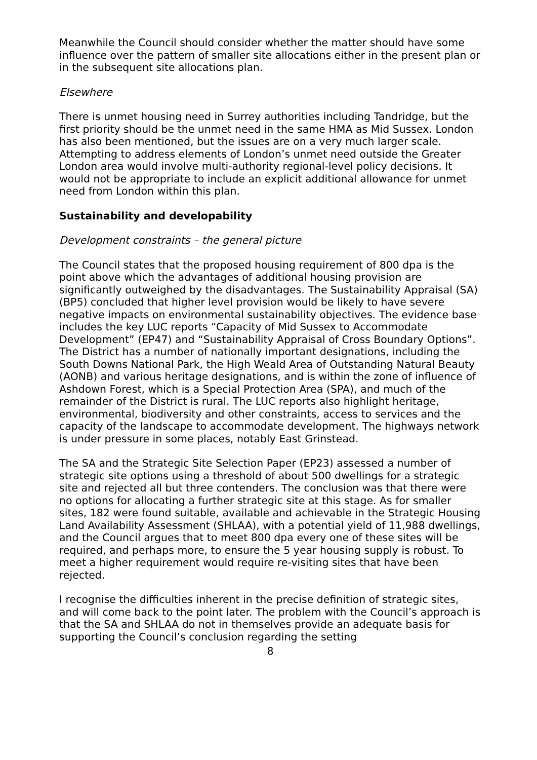Meanwhile the Council should consider whether the matter should have some influence over the pattern of smaller site allocations either in the present plan or in the subsequent site allocations plan.
Elsewhere
There is unmet housing need in Surrey authorities including Tandridge, but the first priority should be the unmet need in the same HMA as Mid Sussex. London has also been mentioned, but the issues are on a very much larger scale. Attempting to address elements of London’s unmet need outside the Greater London area would involve multi-authority regional-level policy decisions. It would not be appropriate to include an explicit additional allowance for unmet need from London within this plan.
Sustainability and developability
Development constraints – the general picture
The Council states that the proposed housing requirement of 800 dpa is the point above which the advantages of additional housing provision are significantly outweighed by the disadvantages. The Sustainability Appraisal (SA) (BP5) concluded that higher level provision would be likely to have severe negative impacts on environmental sustainability objectives. The evidence base includes the key LUC reports “Capacity of Mid Sussex to Accommodate Development” (EP47) and “Sustainability Appraisal of Cross Boundary Options”. The District has a number of nationally important designations, including the South Downs National Park, the High Weald Area of Outstanding Natural Beauty (AONB) and various heritage designations, and is within the zone of influence of Ashdown Forest, which is a Special Protection Area (SPA), and much of the remainder of the District is rural. The LUC reports also highlight heritage, environmental, biodiversity and other constraints, access to services and the capacity of the landscape to accommodate development. The highways network is under pressure in some places, notably East Grinstead.
The SA and the Strategic Site Selection Paper (EP23) assessed a number of strategic site options using a threshold of about 500 dwellings for a strategic site and rejected all but three contenders. The conclusion was that there were no options for allocating a further strategic site at this stage. As for smaller sites, 182 were found suitable, available and achievable in the Strategic Housing Land Availability Assessment (SHLAA), with a potential yield of 11,988 dwellings, and the Council argues that to meet 800 dpa every one of these sites will be required, and perhaps more, to ensure the 5 year housing supply is robust. To meet a higher requirement would require re-visiting sites that have been rejected.
I recognise the difficulties inherent in the precise definition of strategic sites, and will come back to the point later. The problem with the Council’s approach is that the SA and SHLAA do not in themselves provide an adequate basis for supporting the Council’s conclusion regarding the setting
8